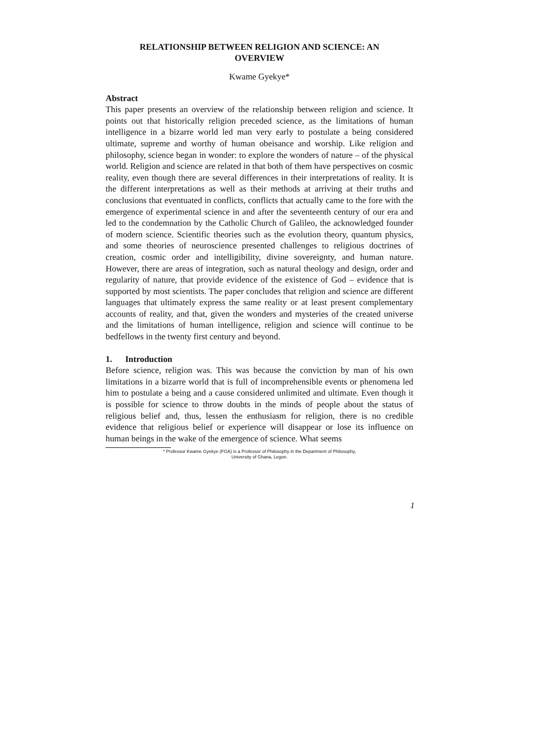RELATIONSHIP BETWEEN RELIGION AND SCIENCE: AN
OVERVIEW
Kwame Gyekye*
Abstract
This paper presents an overview of the relationship between religion and science. It points out that historically religion preceded science, as the limitations of human intelligence in a bizarre world led man very early to postulate a being considered ultimate, supreme and worthy of human obeisance and worship. Like religion and philosophy, science began in wonder: to explore the wonders of nature – of the physical world. Religion and science are related in that both of them have perspectives on cosmic reality, even though there are several differences in their interpretations of reality. It is the different interpretations as well as their methods at arriving at their truths and conclusions that eventuated in conflicts, conflicts that actually came to the fore with the emergence of experimental science in and after the seventeenth century of our era and led to the condemnation by the Catholic Church of Galileo, the acknowledged founder of modern science. Scientific theories such as the evolution theory, quantum physics, and some theories of neuroscience presented challenges to religious doctrines of creation, cosmic order and intelligibility, divine sovereignty, and human nature. However, there are areas of integration, such as natural theology and design, order and regularity of nature, that provide evidence of the existence of God – evidence that is supported by most scientists. The paper concludes that religion and science are different languages that ultimately express the same reality or at least present complementary accounts of reality, and that, given the wonders and mysteries of the created universe and the limitations of human intelligence, religion and science will continue to be bedfellows in the twenty first century and beyond.
1. Introduction
Before science, religion was. This was because the conviction by man of his own limitations in a bizarre world that is full of incomprehensible events or phenomena led him to postulate a being and a cause considered unlimited and ultimate. Even though it is possible for science to throw doubts in the minds of people about the status of religious belief and, thus, lessen the enthusiasm for religion, there is no credible evidence that religious belief or experience will disappear or lose its influence on human beings in the wake of the emergence of science. What seems
* Professor Kwame Gyekye (FGA) is a Professor of Philosophy in the Department of Philosophy,
University of Ghana, Legon.
1